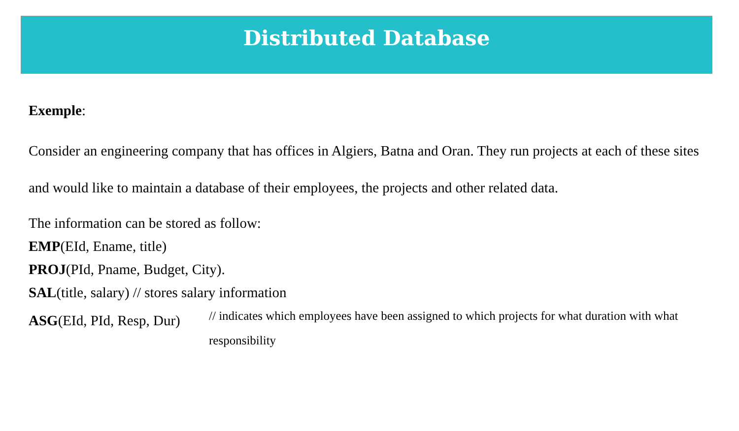Distributed Database
Exemple:
Consider an engineering company that has offices in Algiers, Batna and Oran. They run projects at each of these sites and would like to maintain a database of their employees, the projects and other related data.
The information can be stored as follow:
EMP(EId, Ename, title)
PROJ(PId, Pname, Budget, City).
SAL(title, salary) // stores salary information
ASG(EId, PId, Resp, Dur)
// indicates which employees have been assigned to which projects for what duration with what responsibility